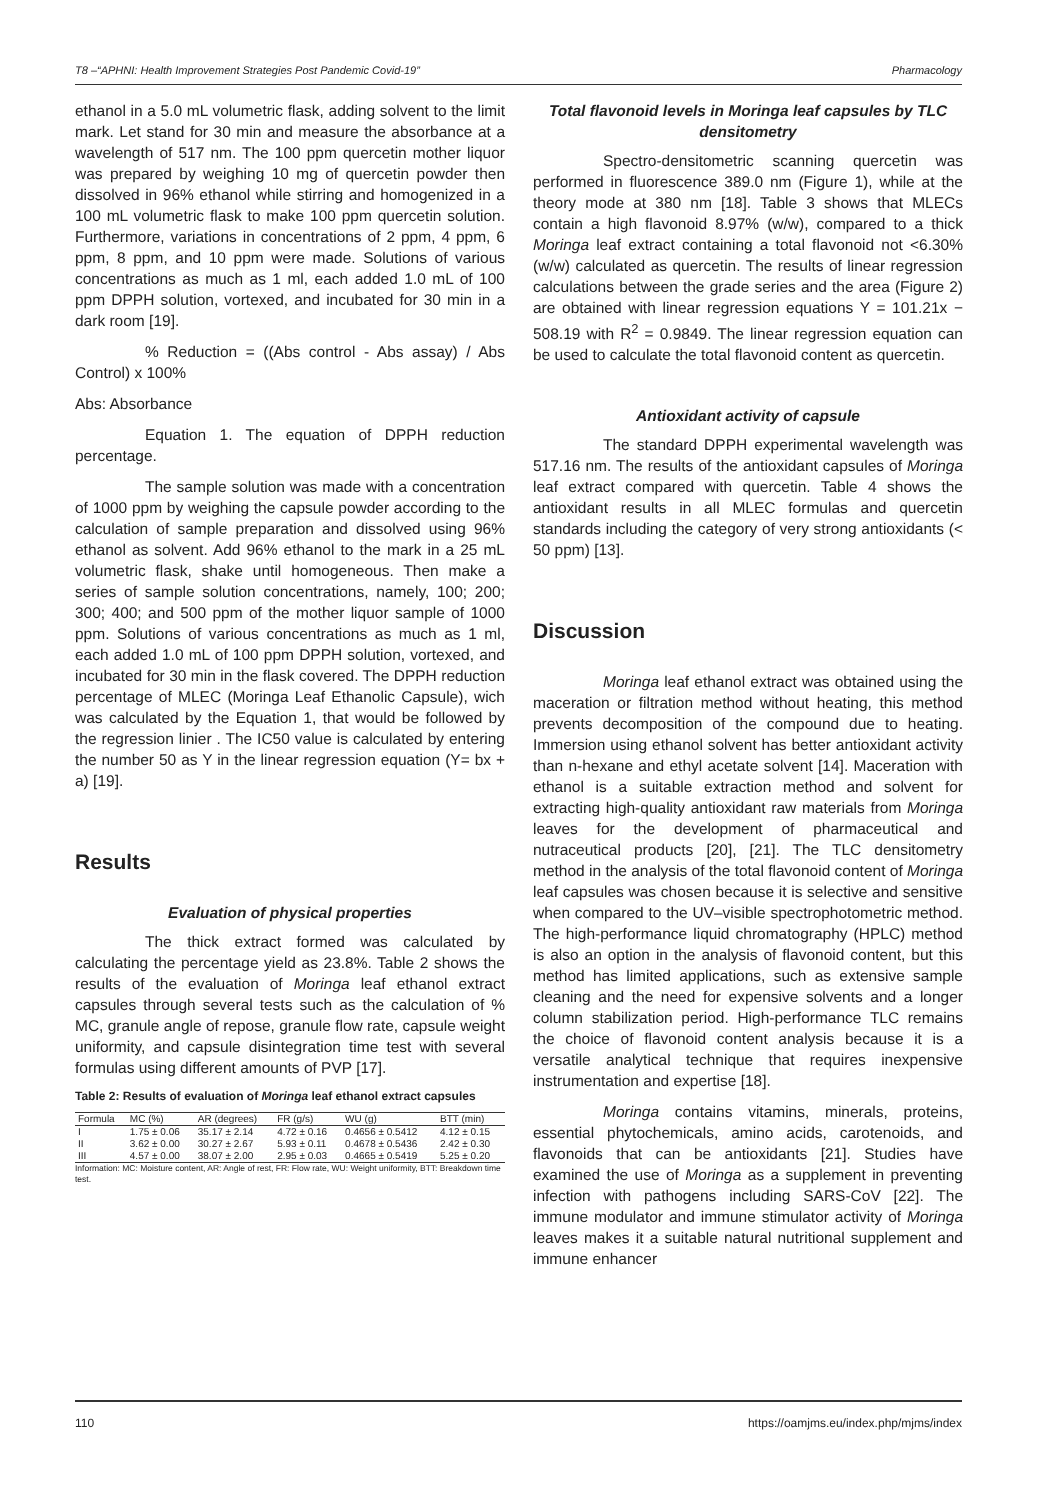T8 –“APHNI: Health Improvement Strategies Post Pandemic Covid-19” Pharmacology
ethanol in a 5.0 mL volumetric flask, adding solvent to the limit mark. Let stand for 30 min and measure the absorbance at a wavelength of 517 nm. The 100 ppm quercetin mother liquor was prepared by weighing 10 mg of quercetin powder then dissolved in 96% ethanol while stirring and homogenized in a 100 mL volumetric flask to make 100 ppm quercetin solution. Furthermore, variations in concentrations of 2 ppm, 4 ppm, 6 ppm, 8 ppm, and 10 ppm were made. Solutions of various concentrations as much as 1 ml, each added 1.0 mL of 100 ppm DPPH solution, vortexed, and incubated for 30 min in a dark room [19].
% Reduction = ((Abs control - Abs assay) / Abs Control) x 100%
Abs: Absorbance
Equation 1. The equation of DPPH reduction percentage.
The sample solution was made with a concentration of 1000 ppm by weighing the capsule powder according to the calculation of sample preparation and dissolved using 96% ethanol as solvent. Add 96% ethanol to the mark in a 25 mL volumetric flask, shake until homogeneous. Then make a series of sample solution concentrations, namely, 100; 200; 300; 400; and 500 ppm of the mother liquor sample of 1000 ppm. Solutions of various concentrations as much as 1 ml, each added 1.0 mL of 100 ppm DPPH solution, vortexed, and incubated for 30 min in the flask covered. The DPPH reduction percentage of MLEC (Moringa Leaf Ethanolic Capsule), wich was calculated by the Equation 1, that would be followed by the regression linier . The IC50 value is calculated by entering the number 50 as Y in the linear regression equation (Y= bx + a) [19].
Results
Evaluation of physical properties
The thick extract formed was calculated by calculating the percentage yield as 23.8%. Table 2 shows the results of the evaluation of Moringa leaf ethanol extract capsules through several tests such as the calculation of % MC, granule angle of repose, granule flow rate, capsule weight uniformity, and capsule disintegration time test with several formulas using different amounts of PVP [17].
Table 2: Results of evaluation of Moringa leaf ethanol extract capsules
| Formula | MC (%) | AR (degrees) | FR (g/s) | WU (g) | BTT (min) |
| --- | --- | --- | --- | --- | --- |
| I | 1.75 ± 0.06 | 35.17 ± 2.14 | 4.72 ± 0.16 | 0.4656 ± 0.5412 | 4.12 ± 0.15 |
| II | 3.62 ± 0.00 | 30.27 ± 2.67 | 5.93 ± 0.11 | 0.4678 ± 0.5436 | 2.42 ± 0.30 |
| III | 4.57 ± 0.00 | 38.07 ± 2.00 | 2.95 ± 0.03 | 0.4665 ± 0.5419 | 5.25 ± 0.20 |
Information: MC: Moisture content, AR: Angle of rest, FR: Flow rate, WU: Weight uniformity, BTT: Breakdown time test.
Total flavonoid levels in Moringa leaf capsules by TLC densitometry
Spectro-densitometric scanning quercetin was performed in fluorescence 389.0 nm (Figure 1), while at the theory mode at 380 nm [18]. Table 3 shows that MLECs contain a high flavonoid 8.97% (w/w), compared to a thick Moringa leaf extract containing a total flavonoid not <6.30% (w/w) calculated as quercetin. The results of linear regression calculations between the grade series and the area (Figure 2) are obtained with linear regression equations Y = 101.21x − 508.19 with R<sup>2</sup> = 0.9849. The linear regression equation can be used to calculate the total flavonoid content as quercetin.
Antioxidant activity of capsule
The standard DPPH experimental wavelength was 517.16 nm. The results of the antioxidant capsules of Moringa leaf extract compared with quercetin. Table 4 shows the antioxidant results in all MLEC formulas and quercetin standards including the category of very strong antioxidants (< 50 ppm) [13].
Discussion
Moringa leaf ethanol extract was obtained using the maceration or filtration method without heating, this method prevents decomposition of the compound due to heating. Immersion using ethanol solvent has better antioxidant activity than n-hexane and ethyl acetate solvent [14]. Maceration with ethanol is a suitable extraction method and solvent for extracting high-quality antioxidant raw materials from Moringa leaves for the development of pharmaceutical and nutraceutical products [20], [21]. The TLC densitometry method in the analysis of the total flavonoid content of Moringa leaf capsules was chosen because it is selective and sensitive when compared to the UV–visible spectrophotometric method. The high-performance liquid chromatography (HPLC) method is also an option in the analysis of flavonoid content, but this method has limited applications, such as extensive sample cleaning and the need for expensive solvents and a longer column stabilization period. High-performance TLC remains the choice of flavonoid content analysis because it is a versatile analytical technique that requires inexpensive instrumentation and expertise [18].
Moringa contains vitamins, minerals, proteins, essential phytochemicals, amino acids, carotenoids, and flavonoids that can be antioxidants [21]. Studies have examined the use of Moringa as a supplement in preventing infection with pathogens including SARS-CoV [22]. The immune modulator and immune stimulator activity of Moringa leaves makes it a suitable natural nutritional supplement and immune enhancer
110 https://oamjms.eu/index.php/mjms/index